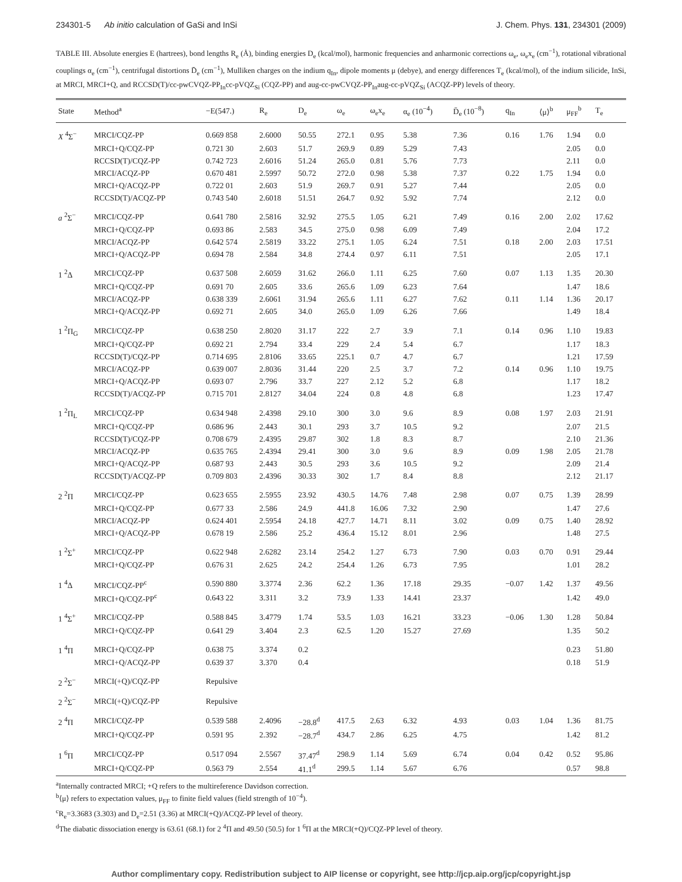234301-5 Ab initio calculation of GaSi and InSi J. Chem. Phys. 131, 234301 (2009)
TABLE III. Absolute energies E (hartrees), bond lengths R<sub>e</sub> (Å), binding energies D<sub>e</sub> (kcal/mol), harmonic frequencies and anharmonic corrections ω<sub>e</sub>, ω<sub>e</sub>x<sub>e</sub> (cm<sup>−1</sup>), rotational vibrational couplings α<sub>e</sub> (cm<sup>−1</sup>), centrifugal distortions D̄<sub>e</sub> (cm<sup>−1</sup>), Mulliken charges on the indium q<sub>In</sub>, dipole moments μ (debye), and energy differences T<sub>e</sub> (kcal/mol), of the indium silicide, InSi, at MRCI, MRCI+Q, and RCCSD(T)/cc-pwCVQZ-PP<sub>In</sub>cc-pVQZ<sub>Si</sub> (CQZ-PP) and aug-cc-pwCVQZ-PP<sub>In</sub>aug-cc-pVQZ<sub>Si</sub> (ACQZ-PP) levels of theory.
| State | Method<sup>a</sup> | −E(547.) | R<sub>e</sub> | D<sub>e</sub> | ω<sub>e</sub> | ω<sub>e</sub>x<sub>e</sub> | α<sub>e</sub> (10<sup>−4</sup>) | D̄<sub>e</sub> (10<sup>−8</sup>) | q<sub>In</sub> | ⟨μ⟩<sup>b</sup> | μ<sub>FF</sub><sup>b</sup> | T<sub>e</sub> |
| --- | --- | --- | --- | --- | --- | --- | --- | --- | --- | --- | --- | --- |
| X <sup>4</sup>Σ<sup>−</sup> | MRCI/CQZ-PP | 0.669 858 | 2.6000 | 50.55 | 272.1 | 0.95 | 5.38 | 7.36 | 0.16 | 1.76 | 1.94 | 0.0 |
| | MRCI+Q/CQZ-PP | 0.721 30 | 2.603 | 51.7 | 269.9 | 0.89 | 5.29 | 7.43 | | | 2.05 | 0.0 |
| | RCCSD(T)/CQZ-PP | 0.742 723 | 2.6016 | 51.24 | 265.0 | 0.81 | 5.76 | 7.73 | | | 2.11 | 0.0 |
| | MRCI/ACQZ-PP | 0.670 481 | 2.5997 | 50.72 | 272.0 | 0.98 | 5.38 | 7.37 | 0.22 | 1.75 | 1.94 | 0.0 |
| | MRCI+Q/ACQZ-PP | 0.722 01 | 2.603 | 51.9 | 269.7 | 0.91 | 5.27 | 7.44 | | | 2.05 | 0.0 |
| | RCCSD(T)/ACQZ-PP | 0.743 540 | 2.6018 | 51.51 | 264.7 | 0.92 | 5.92 | 7.74 | | | 2.12 | 0.0 |
| a <sup>2</sup>Σ<sup>−</sup> | MRCI/CQZ-PP | 0.641 780 | 2.5816 | 32.92 | 275.5 | 1.05 | 6.21 | 7.49 | 0.16 | 2.00 | 2.02 | 17.62 |
| | MRCI+Q/CQZ-PP | 0.693 86 | 2.583 | 34.5 | 275.0 | 0.98 | 6.09 | 7.49 | | | 2.04 | 17.2 |
| | MRCI/ACQZ-PP | 0.642 574 | 2.5819 | 33.22 | 275.1 | 1.05 | 6.24 | 7.51 | 0.18 | 2.00 | 2.03 | 17.51 |
| | MRCI+Q/ACQZ-PP | 0.694 78 | 2.584 | 34.8 | 274.4 | 0.97 | 6.11 | 7.51 | | | 2.05 | 17.1 |
| 1 <sup>2</sup>Δ | MRCI/CQZ-PP | 0.637 508 | 2.6059 | 31.62 | 266.0 | 1.11 | 6.25 | 7.60 | 0.07 | 1.13 | 1.35 | 20.30 |
| | MRCI+Q/CQZ-PP | 0.691 70 | 2.605 | 33.6 | 265.6 | 1.09 | 6.23 | 7.64 | | | 1.47 | 18.6 |
| | MRCI/ACQZ-PP | 0.638 339 | 2.6061 | 31.94 | 265.6 | 1.11 | 6.27 | 7.62 | 0.11 | 1.14 | 1.36 | 20.17 |
| | MRCI+Q/ACQZ-PP | 0.692 71 | 2.605 | 34.0 | 265.0 | 1.09 | 6.26 | 7.66 | | | 1.49 | 18.4 |
| 1 <sup>2</sup>Π<sub>G</sub> | MRCI/CQZ-PP | 0.638 250 | 2.8020 | 31.17 | 222 | 2.7 | 3.9 | 7.1 | 0.14 | 0.96 | 1.10 | 19.83 |
| | MRCI+Q/CQZ-PP | 0.692 21 | 2.794 | 33.4 | 229 | 2.4 | 5.4 | 6.7 | | | 1.17 | 18.3 |
| | RCCSD(T)/CQZ-PP | 0.714 695 | 2.8106 | 33.65 | 225.1 | 0.7 | 4.7 | 6.7 | | | 1.21 | 17.59 |
| | MRCI/ACQZ-PP | 0.639 007 | 2.8036 | 31.44 | 220 | 2.5 | 3.7 | 7.2 | 0.14 | 0.96 | 1.10 | 19.75 |
| | MRCI+Q/ACQZ-PP | 0.693 07 | 2.796 | 33.7 | 227 | 2.12 | 5.2 | 6.8 | | | 1.17 | 18.2 |
| | RCCSD(T)/ACQZ-PP | 0.715 701 | 2.8127 | 34.04 | 224 | 0.8 | 4.8 | 6.8 | | | 1.23 | 17.47 |
| 1 <sup>2</sup>Π<sub>L</sub> | MRCI/CQZ-PP | 0.634 948 | 2.4398 | 29.10 | 300 | 3.0 | 9.6 | 8.9 | 0.08 | 1.97 | 2.03 | 21.91 |
| | MRCI+Q/CQZ-PP | 0.686 96 | 2.443 | 30.1 | 293 | 3.7 | 10.5 | 9.2 | | | 2.07 | 21.5 |
| | RCCSD(T)/CQZ-PP | 0.708 679 | 2.4395 | 29.87 | 302 | 1.8 | 8.3 | 8.7 | | | 2.10 | 21.36 |
| | MRCI/ACQZ-PP | 0.635 765 | 2.4394 | 29.41 | 300 | 3.0 | 9.6 | 8.9 | 0.09 | 1.98 | 2.05 | 21.78 |
| | MRCI+Q/ACQZ-PP | 0.687 93 | 2.443 | 30.5 | 293 | 3.6 | 10.5 | 9.2 | | | 2.09 | 21.4 |
| | RCCSD(T)/ACQZ-PP | 0.709 803 | 2.4396 | 30.33 | 302 | 1.7 | 8.4 | 8.8 | | | 2.12 | 21.17 |
| 2 <sup>2</sup>Π | MRCI/CQZ-PP | 0.623 655 | 2.5955 | 23.92 | 430.5 | 14.76 | 7.48 | 2.98 | 0.07 | 0.75 | 1.39 | 28.99 |
| | MRCI+Q/CQZ-PP | 0.677 33 | 2.586 | 24.9 | 441.8 | 16.06 | 7.32 | 2.90 | | | 1.47 | 27.6 |
| | MRCI/ACQZ-PP | 0.624 401 | 2.5954 | 24.18 | 427.7 | 14.71 | 8.11 | 3.02 | 0.09 | 0.75 | 1.40 | 28.92 |
| | MRCI+Q/ACQZ-PP | 0.678 19 | 2.586 | 25.2 | 436.4 | 15.12 | 8.01 | 2.96 | | | 1.48 | 27.5 |
| 1 <sup>2</sup>Σ<sup>+</sup> | MRCI/CQZ-PP | 0.622 948 | 2.6282 | 23.14 | 254.2 | 1.27 | 6.73 | 7.90 | 0.03 | 0.70 | 0.91 | 29.44 |
| | MRCI+Q/CQZ-PP | 0.676 31 | 2.625 | 24.2 | 254.4 | 1.26 | 6.73 | 7.95 | | | 1.01 | 28.2 |
| 1 <sup>4</sup>Δ | MRCI/CQZ-PP<sup>c</sup> | 0.590 880 | 3.3774 | 2.36 | 62.2 | 1.36 | 17.18 | 29.35 | −0.07 | 1.42 | 1.37 | 49.56 |
| | MRCI+Q/CQZ-PP<sup>c</sup> | 0.643 22 | 3.311 | 3.2 | 73.9 | 1.33 | 14.41 | 23.37 | | | 1.42 | 49.0 |
| 1 <sup>4</sup>Σ<sup>+</sup> | MRCI/CQZ-PP | 0.588 845 | 3.4779 | 1.74 | 53.5 | 1.03 | 16.21 | 33.23 | −0.06 | 1.30 | 1.28 | 50.84 |
| | MRCI+Q/CQZ-PP | 0.641 29 | 3.404 | 2.3 | 62.5 | 1.20 | 15.27 | 27.69 | | | 1.35 | 50.2 |
| 1 <sup>4</sup>Π | MRCI+Q/CQZ-PP | 0.638 75 | 3.374 | 0.2 | | | | | | | 0.23 | 51.80 |
| | MRCI+Q/ACQZ-PP | 0.639 37 | 3.370 | 0.4 | | | | | | | 0.18 | 51.9 |
| 2 <sup>2</sup>Σ<sup>−</sup> | MRCI(+Q)/CQZ-PP | Repulsive | | | | | | | | | | |
| 2 <sup>2</sup>Σ<sup>−</sup> | MRCI(+Q)/CQZ-PP | Repulsive | | | | | | | | | | |
| 2 <sup>4</sup>Π | MRCI/CQZ-PP | 0.539 588 | 2.4096 | −28.8<sup>d</sup> | 417.5 | 2.63 | 6.32 | 4.93 | 0.03 | 1.04 | 1.36 | 81.75 |
| | MRCI+Q/CQZ-PP | 0.591 95 | 2.392 | −28.7<sup>d</sup> | 434.7 | 2.86 | 6.25 | 4.75 | | | 1.42 | 81.2 |
| 1 <sup>6</sup>Π | MRCI/CQZ-PP | 0.517 094 | 2.5567 | 37.47<sup>d</sup> | 298.9 | 1.14 | 5.69 | 6.74 | 0.04 | 0.42 | 0.52 | 95.86 |
| | MRCI+Q/CQZ-PP | 0.563 79 | 2.554 | 41.1<sup>d</sup> | 299.5 | 1.14 | 5.67 | 6.76 | | | 0.57 | 98.8 |
<sup>a</sup> Internally contracted MRCI; +Q refers to the multireference Davidson correction.
<sup>b</sup>⟨μ⟩ refers to expectation values, μ<sub>FF</sub> to finite field values (field strength of 10<sup>−4</sup>).
<sup>c</sup> R<sub>e</sub>=3.3683 (3.303) and D<sub>e</sub>=2.51 (3.36) at MRCI(+Q)/ACQZ-PP level of theory.
<sup>d</sup> The diabatic dissociation energy is 63.61 (68.1) for 2 <sup>4</sup>Π and 49.50 (50.5) for 1 <sup>6</sup>Π at the MRCI(+Q)/CQZ-PP level of theory.
Author complimentary copy. Redistribution subject to AIP license or copyright, see http://jcp.aip.org/jcp/copyright.jsp